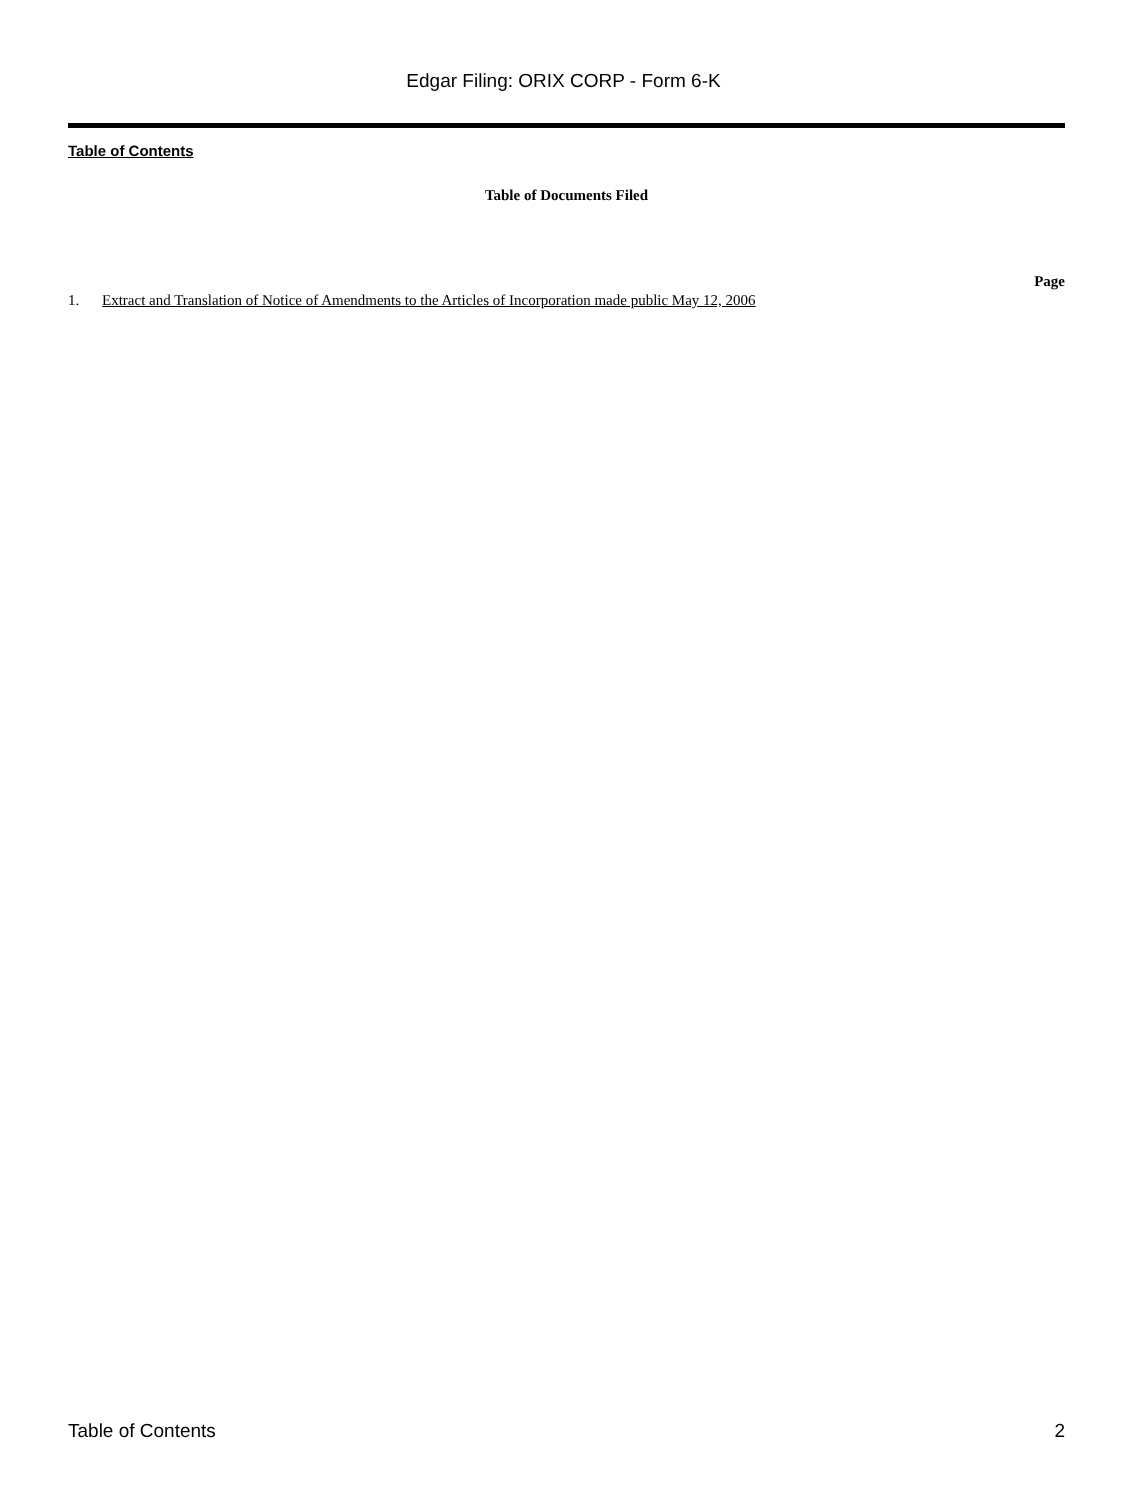Edgar Filing: ORIX CORP - Form 6-K
Table of Contents
Table of Documents Filed
| | | Page |
| 1. | Extract and Translation of Notice of Amendments to the Articles of Incorporation made public May 12, 2006 | |
Table of Contents 2